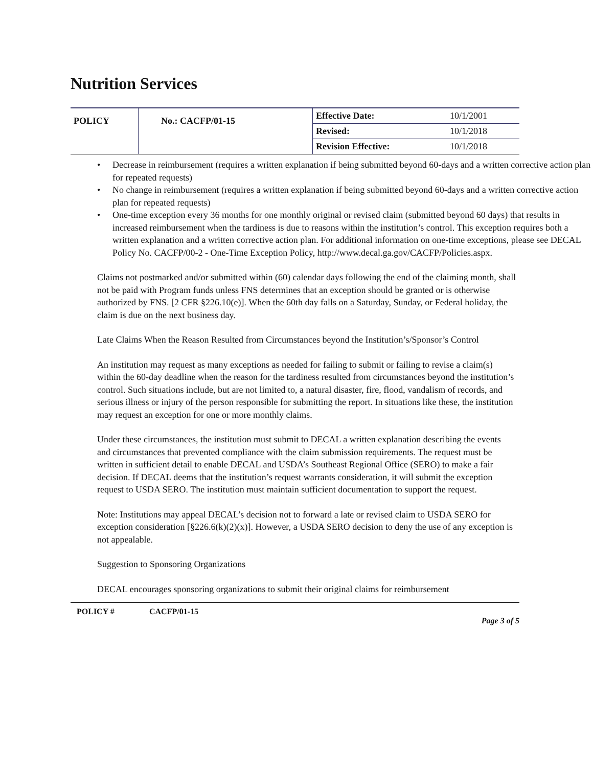Nutrition Services
| POLICY | No.: CACFP/01-15 | Effective Date: | 10/1/2001 |
| | | Revised: | 10/1/2018 |
| | | Revision Effective: | 10/1/2018 |
• Decrease in reimbursement (requires a written explanation if being submitted beyond 60-days and a written corrective action plan for repeated requests)
• No change in reimbursement (requires a written explanation if being submitted beyond 60-days and a written corrective action plan for repeated requests)
• One-time exception every 36 months for one monthly original or revised claim (submitted beyond 60 days) that results in increased reimbursement when the tardiness is due to reasons within the institution’s control. This exception requires both a written explanation and a written corrective action plan. For additional information on one-time exceptions, please see DECAL Policy No. CACFP/00-2 - One-Time Exception Policy, http://www.decal.ga.gov/CACFP/Policies.aspx.
Claims not postmarked and/or submitted within (60) calendar days following the end of the claiming month, shall not be paid with Program funds unless FNS determines that an exception should be granted or is otherwise authorized by FNS. [2 CFR §226.10(e)]. When the 60th day falls on a Saturday, Sunday, or Federal holiday, the claim is due on the next business day.
Late Claims When the Reason Resulted from Circumstances beyond the Institution’s/Sponsor’s Control
An institution may request as many exceptions as needed for failing to submit or failing to revise a claim(s) within the 60-day deadline when the reason for the tardiness resulted from circumstances beyond the institution’s control. Such situations include, but are not limited to, a natural disaster, fire, flood, vandalism of records, and serious illness or injury of the person responsible for submitting the report. In situations like these, the institution may request an exception for one or more monthly claims.
Under these circumstances, the institution must submit to DECAL a written explanation describing the events and circumstances that prevented compliance with the claim submission requirements. The request must be written in sufficient detail to enable DECAL and USDA’s Southeast Regional Office (SERO) to make a fair decision. If DECAL deems that the institution’s request warrants consideration, it will submit the exception request to USDA SERO. The institution must maintain sufficient documentation to support the request.
Note: Institutions may appeal DECAL’s decision not to forward a late or revised claim to USDA SERO for exception consideration [§226.6(k)(2)(x)]. However, a USDA SERO decision to deny the use of any exception is not appealable.
Suggestion to Sponsoring Organizations
DECAL encourages sponsoring organizations to submit their original claims for reimbursement
POLICY # CACFP/01-15 Page 3 of 5